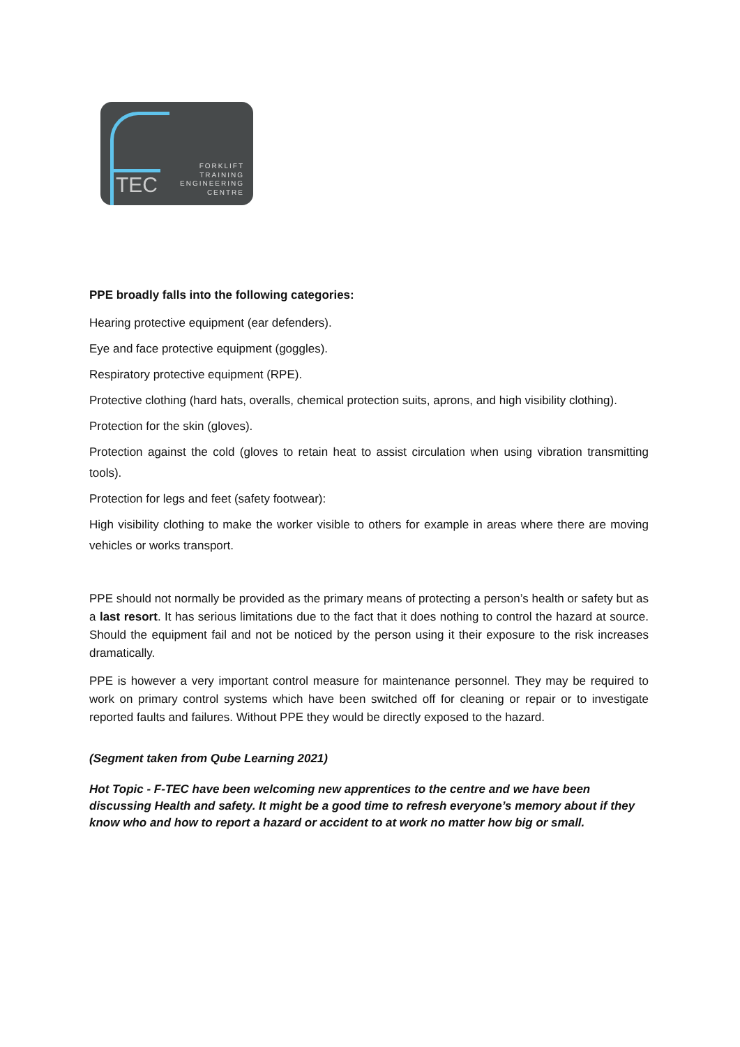TEC
FORKLIFT
TRAINING
ENGINEERING
CENTRE
PPE broadly falls into the following categories:
Hearing protective equipment (ear defenders).
Eye and face protective equipment (goggles).
Respiratory protective equipment (RPE).
Protective clothing (hard hats, overalls, chemical protection suits, aprons, and high visibility clothing).
Protection for the skin (gloves).
Protection against the cold (gloves to retain heat to assist circulation when using vibration transmitting tools).
Protection for legs and feet (safety footwear):
High visibility clothing to make the worker visible to others for example in areas where there are moving vehicles or works transport.
PPE should not normally be provided as the primary means of protecting a person’s health or safety but as a last resort. It has serious limitations due to the fact that it does nothing to control the hazard at source. Should the equipment fail and not be noticed by the person using it their exposure to the risk increases dramatically.
PPE is however a very important control measure for maintenance personnel. They may be required to work on primary control systems which have been switched off for cleaning or repair or to investigate reported faults and failures. Without PPE they would be directly exposed to the hazard.
(Segment taken from Qube Learning 2021)
Hot Topic - F-TEC have been welcoming new apprentices to the centre and we have been discussing Health and safety. It might be a good time to refresh everyone’s memory about if they know who and how to report a hazard or accident to at work no matter how big or small.